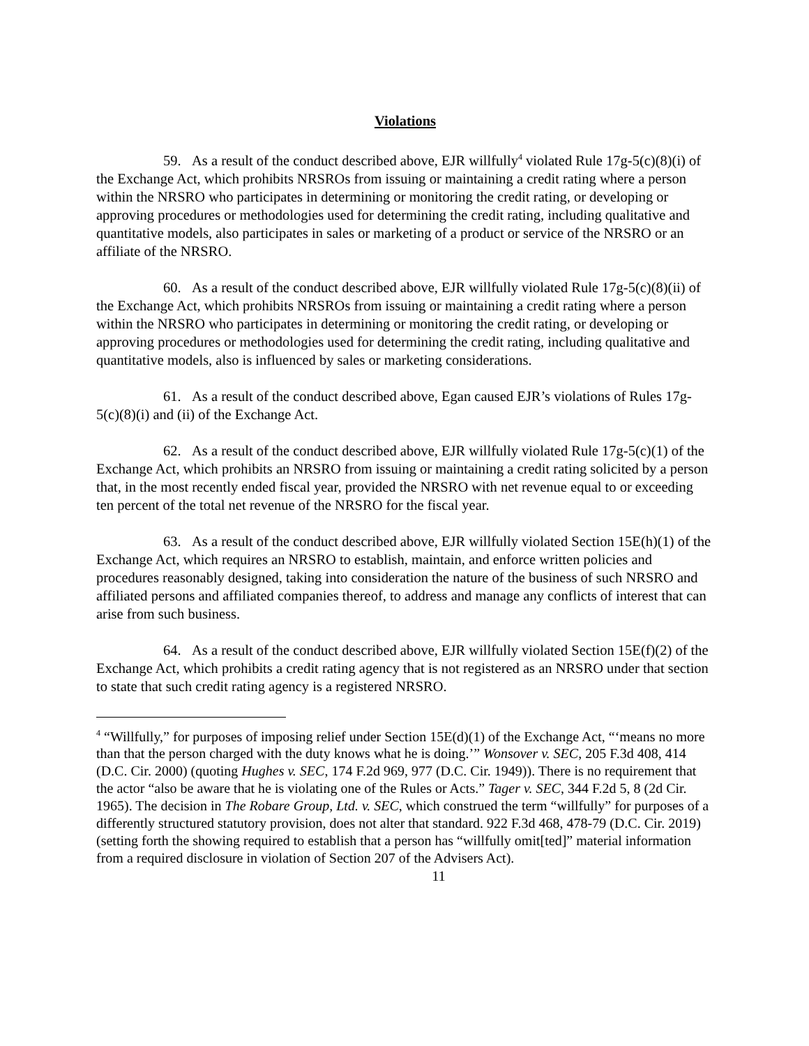Violations
59. As a result of the conduct described above, EJR willfully<sup>4</sup> violated Rule 17g-5(c)(8)(i) of the Exchange Act, which prohibits NRSROs from issuing or maintaining a credit rating where a person within the NRSRO who participates in determining or monitoring the credit rating, or developing or approving procedures or methodologies used for determining the credit rating, including qualitative and quantitative models, also participates in sales or marketing of a product or service of the NRSRO or an affiliate of the NRSRO.
60. As a result of the conduct described above, EJR willfully violated Rule 17g-5(c)(8)(ii) of the Exchange Act, which prohibits NRSROs from issuing or maintaining a credit rating where a person within the NRSRO who participates in determining or monitoring the credit rating, or developing or approving procedures or methodologies used for determining the credit rating, including qualitative and quantitative models, also is influenced by sales or marketing considerations.
61. As a result of the conduct described above, Egan caused EJR’s violations of Rules 17g-5(c)(8)(i) and (ii) of the Exchange Act.
62. As a result of the conduct described above, EJR willfully violated Rule 17g-5(c)(1) of the Exchange Act, which prohibits an NRSRO from issuing or maintaining a credit rating solicited by a person that, in the most recently ended fiscal year, provided the NRSRO with net revenue equal to or exceeding ten percent of the total net revenue of the NRSRO for the fiscal year.
63. As a result of the conduct described above, EJR willfully violated Section 15E(h)(1) of the Exchange Act, which requires an NRSRO to establish, maintain, and enforce written policies and procedures reasonably designed, taking into consideration the nature of the business of such NRSRO and affiliated persons and affiliated companies thereof, to address and manage any conflicts of interest that can arise from such business.
64. As a result of the conduct described above, EJR willfully violated Section 15E(f)(2) of the Exchange Act, which prohibits a credit rating agency that is not registered as an NRSRO under that section to state that such credit rating agency is a registered NRSRO.
<sup>4</sup> “Willfully,” for purposes of imposing relief under Section 15E(d)(1) of the Exchange Act, “‘means no more than that the person charged with the duty knows what he is doing.’” Wonsover v. SEC, 205 F.3d 408, 414 (D.C. Cir. 2000) (quoting Hughes v. SEC, 174 F.2d 969, 977 (D.C. Cir. 1949)). There is no requirement that the actor “also be aware that he is violating one of the Rules or Acts.” Tager v. SEC, 344 F.2d 5, 8 (2d Cir. 1965). The decision in The Robare Group, Ltd. v. SEC, which construed the term “willfully” for purposes of a differently structured statutory provision, does not alter that standard. 922 F.3d 468, 478-79 (D.C. Cir. 2019) (setting forth the showing required to establish that a person has “willfully omit[ted]” material information from a required disclosure in violation of Section 207 of the Advisers Act).
11